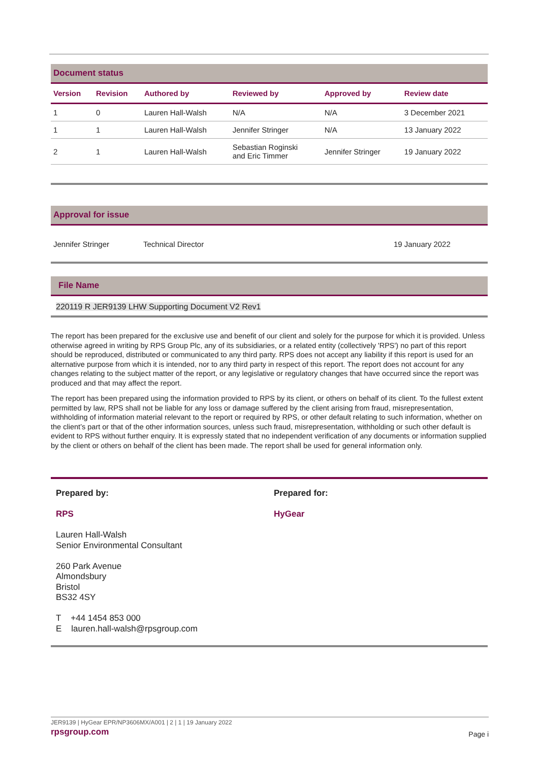Document status
| Version | Revision | Authored by | Reviewed by | Approved by | Review date |
| --- | --- | --- | --- | --- | --- |
| 1 | 0 | Lauren Hall-Walsh | N/A | N/A | 3 December 2021 |
| 1 | 1 | Lauren Hall-Walsh | Jennifer Stringer | N/A | 13 January 2022 |
| 2 | 1 | Lauren Hall-Walsh | Sebastian Roginski and Eric Timmer | Jennifer Stringer | 19 January 2022 |
Approval for issue
Jennifer Stringer Technical Director 19 January 2022
File Name
220119 R JER9139 LHW Supporting Document V2 Rev1
The report has been prepared for the exclusive use and benefit of our client and solely for the purpose for which it is provided. Unless otherwise agreed in writing by RPS Group Plc, any of its subsidiaries, or a related entity (collectively 'RPS') no part of this report should be reproduced, distributed or communicated to any third party. RPS does not accept any liability if this report is used for an alternative purpose from which it is intended, nor to any third party in respect of this report. The report does not account for any changes relating to the subject matter of the report, or any legislative or regulatory changes that have occurred since the report was produced and that may affect the report.
The report has been prepared using the information provided to RPS by its client, or others on behalf of its client. To the fullest extent permitted by law, RPS shall not be liable for any loss or damage suffered by the client arising from fraud, misrepresentation, withholding of information material relevant to the report or required by RPS, or other default relating to such information, whether on the client’s part or that of the other information sources, unless such fraud, misrepresentation, withholding or such other default is evident to RPS without further enquiry. It is expressly stated that no independent verification of any documents or information supplied by the client or others on behalf of the client has been made. The report shall be used for general information only.
Prepared by:
RPS
Lauren Hall-Walsh
Senior Environmental Consultant
260 Park Avenue
Almondsbury
Bristol
BS32 4SY
T +44 1454 853 000
E lauren.hall-walsh@rpsgroup.com
Prepared for:
HyGear
JER9139 | HyGear EPR/NP3606MX/A001 | 2 | 1 | 19 January 2022
rpsgroup.com Page i